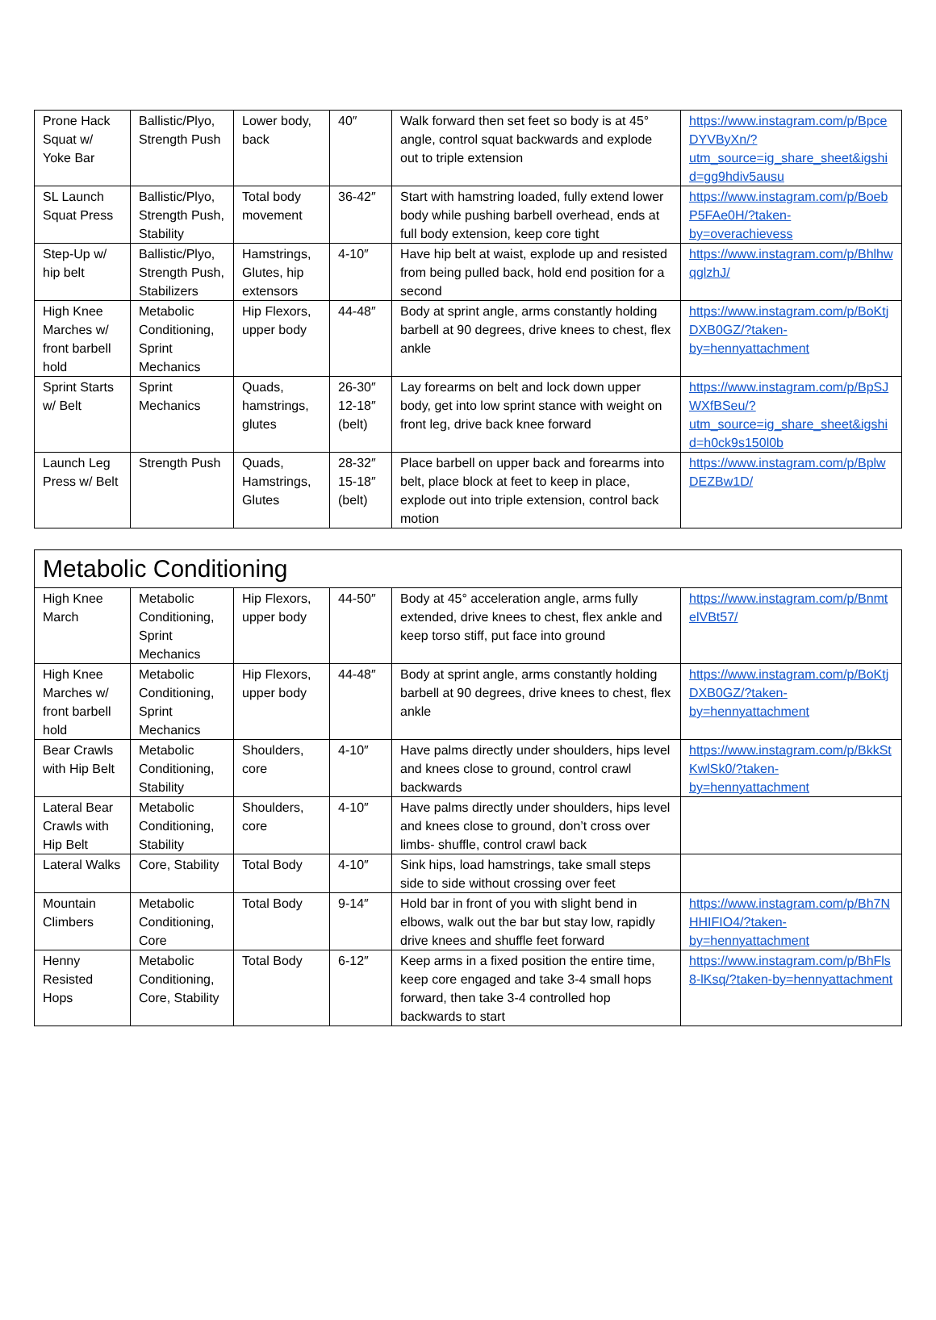| Prone Hack Squat w/ Yoke Bar | Ballistic/Plyo, Strength Push | Lower body, back | 40″ | Walk forward then set feet so body is at 45° angle, control squat backwards and explode out to triple extension | https://www.instagram.com/p/BpceDYVByXn/?utm_source=ig_share_sheet&igshid=gg9hdiv5ausu |
| SL Launch Squat Press | Ballistic/Plyo, Strength Push, Stability | Total body movement | 36-42″ | Start with hamstring loaded, fully extend lower body while pushing barbell overhead, ends at full body extension, keep core tight | https://www.instagram.com/p/BoebP5FAe0H/?taken-by=overachievess |
| Step-Up w/ hip belt | Ballistic/Plyo, Strength Push, Stabilizers | Hamstrings, Glutes, hip extensors | 4-10″ | Have hip belt at waist, explode up and resisted from being pulled back, hold end position for a second | https://www.instagram.com/p/BhlhwqglzhJ/ |
| High Knee Marches w/ front barbell hold | Metabolic Conditioning, Sprint Mechanics | Hip Flexors, upper body | 44-48″ | Body at sprint angle, arms constantly holding barbell at 90 degrees, drive knees to chest, flex ankle | https://www.instagram.com/p/BoKtjDXB0GZ/?taken-by=hennyattachment |
| Sprint Starts w/ Belt | Sprint Mechanics | Quads, hamstrings, glutes | 26-30″ 12-18″ (belt) | Lay forearms on belt and lock down upper body, get into low sprint stance with weight on front leg, drive back knee forward | https://www.instagram.com/p/BpSJWXfBSeu/?utm_source=ig_share_sheet&igshid=h0ck9s150l0b |
| Launch Leg Press w/ Belt | Strength Push | Quads, Hamstrings, Glutes | 28-32″ 15-18″ (belt) | Place barbell on upper back and forearms into belt, place block at feet to keep in place, explode out into triple extension, control back motion | https://www.instagram.com/p/BplwDEZBw1D/ |
| Metabolic Conditioning | | | | | |
| High Knee March | Metabolic Conditioning, Sprint Mechanics | Hip Flexors, upper body | 44-50″ | Body at 45° acceleration angle, arms fully extended, drive knees to chest, flex ankle and keep torso stiff, put face into ground | https://www.instagram.com/p/BnmtelVBt57/ |
| High Knee Marches w/ front barbell hold | Metabolic Conditioning, Sprint Mechanics | Hip Flexors, upper body | 44-48″ | Body at sprint angle, arms constantly holding barbell at 90 degrees, drive knees to chest, flex ankle | https://www.instagram.com/p/BoKtjDXB0GZ/?taken-by=hennyattachment |
| Bear Crawls with Hip Belt | Metabolic Conditioning, Stability | Shoulders, core | 4-10″ | Have palms directly under shoulders, hips level and knees close to ground, control crawl backwards | https://www.instagram.com/p/BkkStKwlSk0/?taken-by=hennyattachment |
| Lateral Bear Crawls with Hip Belt | Metabolic Conditioning, Stability | Shoulders, core | 4-10″ | Have palms directly under shoulders, hips level and knees close to ground, don’t cross over limbs- shuffle, control crawl back | |
| Lateral Walks | Core, Stability | Total Body | 4-10″ | Sink hips, load hamstrings, take small steps side to side without crossing over feet | |
| Mountain Climbers | Metabolic Conditioning, Core | Total Body | 9-14″ | Hold bar in front of you with slight bend in elbows, walk out the bar but stay low, rapidly drive knees and shuffle feet forward | https://www.instagram.com/p/Bh7NHHIFIO4/?taken-by=hennyattachment |
| Henny Resisted Hops | Metabolic Conditioning, Core, Stability | Total Body | 6-12″ | Keep arms in a fixed position the entire time, keep core engaged and take 3-4 small hops forward, then take 3-4 controlled hop backwards to start | https://www.instagram.com/p/BhFls8-lKsq/?taken-by=hennyattachment |